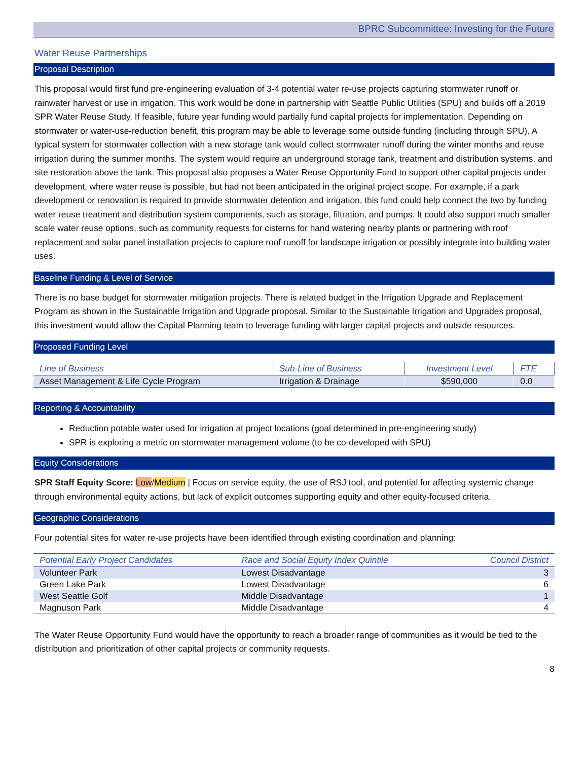BPRC Subcommittee: Investing for the Future
Water Reuse Partnerships
Proposal Description
This proposal would first fund pre-engineering evaluation of 3-4 potential water re-use projects capturing stormwater runoff or rainwater harvest or use in irrigation. This work would be done in partnership with Seattle Public Utilities (SPU) and builds off a 2019 SPR Water Reuse Study. If feasible, future year funding would partially fund capital projects for implementation. Depending on stormwater or water-use-reduction benefit, this program may be able to leverage some outside funding (including through SPU). A typical system for stormwater collection with a new storage tank would collect stormwater runoff during the winter months and reuse irrigation during the summer months. The system would require an underground storage tank, treatment and distribution systems, and site restoration above the tank. This proposal also proposes a Water Reuse Opportunity Fund to support other capital projects under development, where water reuse is possible, but had not been anticipated in the original project scope. For example, if a park development or renovation is required to provide stormwater detention and irrigation, this fund could help connect the two by funding water reuse treatment and distribution system components, such as storage, filtration, and pumps. It could also support much smaller scale water reuse options, such as community requests for cisterns for hand watering nearby plants or partnering with roof replacement and solar panel installation projects to capture roof runoff for landscape irrigation or possibly integrate into building water uses.
Baseline Funding & Level of Service
There is no base budget for stormwater mitigation projects. There is related budget in the Irrigation Upgrade and Replacement Program as shown in the Sustainable Irrigation and Upgrade proposal. Similar to the Sustainable Irrigation and Upgrades proposal, this investment would allow the Capital Planning team to leverage funding with larger capital projects and outside resources.
Proposed Funding Level
| Line of Business | Sub-Line of Business | Investment Level | FTE |
| --- | --- | --- | --- |
| Asset Management & Life Cycle Program | Irrigation & Drainage | $590,000 | 0.0 |
Reporting & Accountability
Reduction potable water used for irrigation at project locations (goal determined in pre-engineering study)
SPR is exploring a metric on stormwater management volume (to be co-developed with SPU)
Equity Considerations
SPR Staff Equity Score: Low/Medium | Focus on service equity, the use of RSJ tool, and potential for affecting systemic change through environmental equity actions, but lack of explicit outcomes supporting equity and other equity-focused criteria.
Geographic Considerations
Four potential sites for water re-use projects have been identified through existing coordination and planning:
| Potential Early Project Candidates | Race and Social Equity Index Quintile | Council District |
| --- | --- | --- |
| Volunteer Park | Lowest Disadvantage | 3 |
| Green Lake Park | Lowest Disadvantage | 6 |
| West Seattle Golf | Middle Disadvantage | 1 |
| Magnuson Park | Middle Disadvantage | 4 |
The Water Reuse Opportunity Fund would have the opportunity to reach a broader range of communities as it would be tied to the distribution and prioritization of other capital projects or community requests.
8